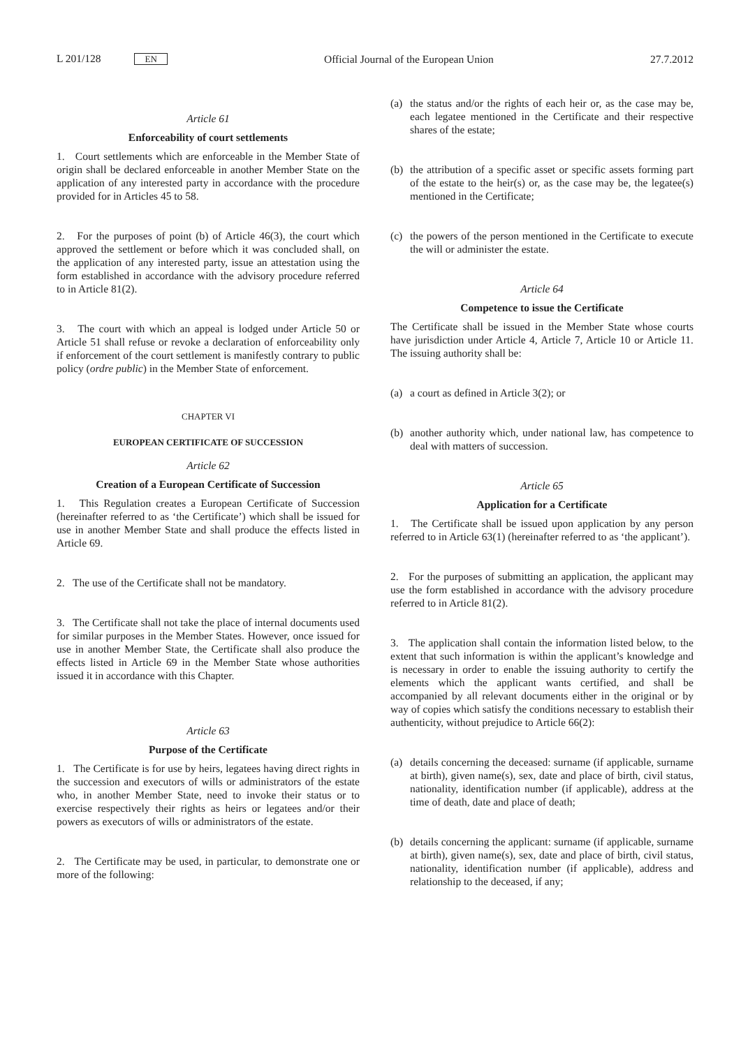L 201/128 EN
Official Journal of the European Union
27.7.2012
Article 61
Enforceability of court settlements
1. Court settlements which are enforceable in the Member State of origin shall be declared enforceable in another Member State on the application of any interested party in accordance with the procedure provided for in Articles 45 to 58.
2. For the purposes of point (b) of Article 46(3), the court which approved the settlement or before which it was concluded shall, on the application of any interested party, issue an attestation using the form established in accordance with the advisory procedure referred to in Article 81(2).
3. The court with which an appeal is lodged under Article 50 or Article 51 shall refuse or revoke a declaration of enforce­ability only if enforcement of the court settlement is manifestly contrary to public policy (ordre public) in the Member State of enforcement.
CHAPTER VI
EUROPEAN CERTIFICATE OF SUCCESSION
Article 62
Creation of a European Certificate of Succession
1. This Regulation creates a European Certificate of Succession (hereinafter referred to as ‘the Certificate’) which shall be issued for use in another Member State and shall produce the effects listed in Article 69.
2. The use of the Certificate shall not be mandatory.
3. The Certificate shall not take the place of internal documents used for similar purposes in the Member States. However, once issued for use in another Member State, the Certificate shall also produce the effects listed in Article 69 in the Member State whose authorities issued it in accordance with this Chapter.
Article 63
Purpose of the Certificate
1. The Certificate is for use by heirs, legatees having direct rights in the succession and executors of wills or administrators of the estate who, in another Member State, need to invoke their status or to exercise respectively their rights as heirs or legatees and/or their powers as executors of wills or adminis­trators of the estate.
2. The Certificate may be used, in particular, to demonstrate one or more of the following:
(a) the status and/or the rights of each heir or, as the case may be, each legatee mentioned in the Certificate and their respective shares of the estate;
(b) the attribution of a specific asset or specific assets forming part of the estate to the heir(s) or, as the case may be, the legatee(s) mentioned in the Certificate;
(c) the powers of the person mentioned in the Certificate to execute the will or administer the estate.
Article 64
Competence to issue the Certificate
The Certificate shall be issued in the Member State whose courts have jurisdiction under Article 4, Article 7, Article 10 or Article 11. The issuing authority shall be:
(a) a court as defined in Article 3(2); or
(b) another authority which, under national law, has competence to deal with matters of succession.
Article 65
Application for a Certificate
1. The Certificate shall be issued upon application by any person referred to in Article 63(1) (hereinafter referred to as ‘the applicant’).
2. For the purposes of submitting an application, the applicant may use the form established in accordance with the advisory procedure referred to in Article 81(2).
3. The application shall contain the information listed below, to the extent that such information is within the applicant’s knowledge and is necessary in order to enable the issuing authority to certify the elements which the applicant wants certified, and shall be accompanied by all relevant documents either in the original or by way of copies which satisfy the conditions necessary to establish their authenticity, without prejudice to Article 66(2):
(a) details concerning the deceased: surname (if applicable, surname at birth), given name(s), sex, date and place of birth, civil status, nationality, identification number (if applicable), address at the time of death, date and place of death;
(b) details concerning the applicant: surname (if applicable, surname at birth), given name(s), sex, date and place of birth, civil status, nationality, identification number (if applicable), address and relationship to the deceased, if any;